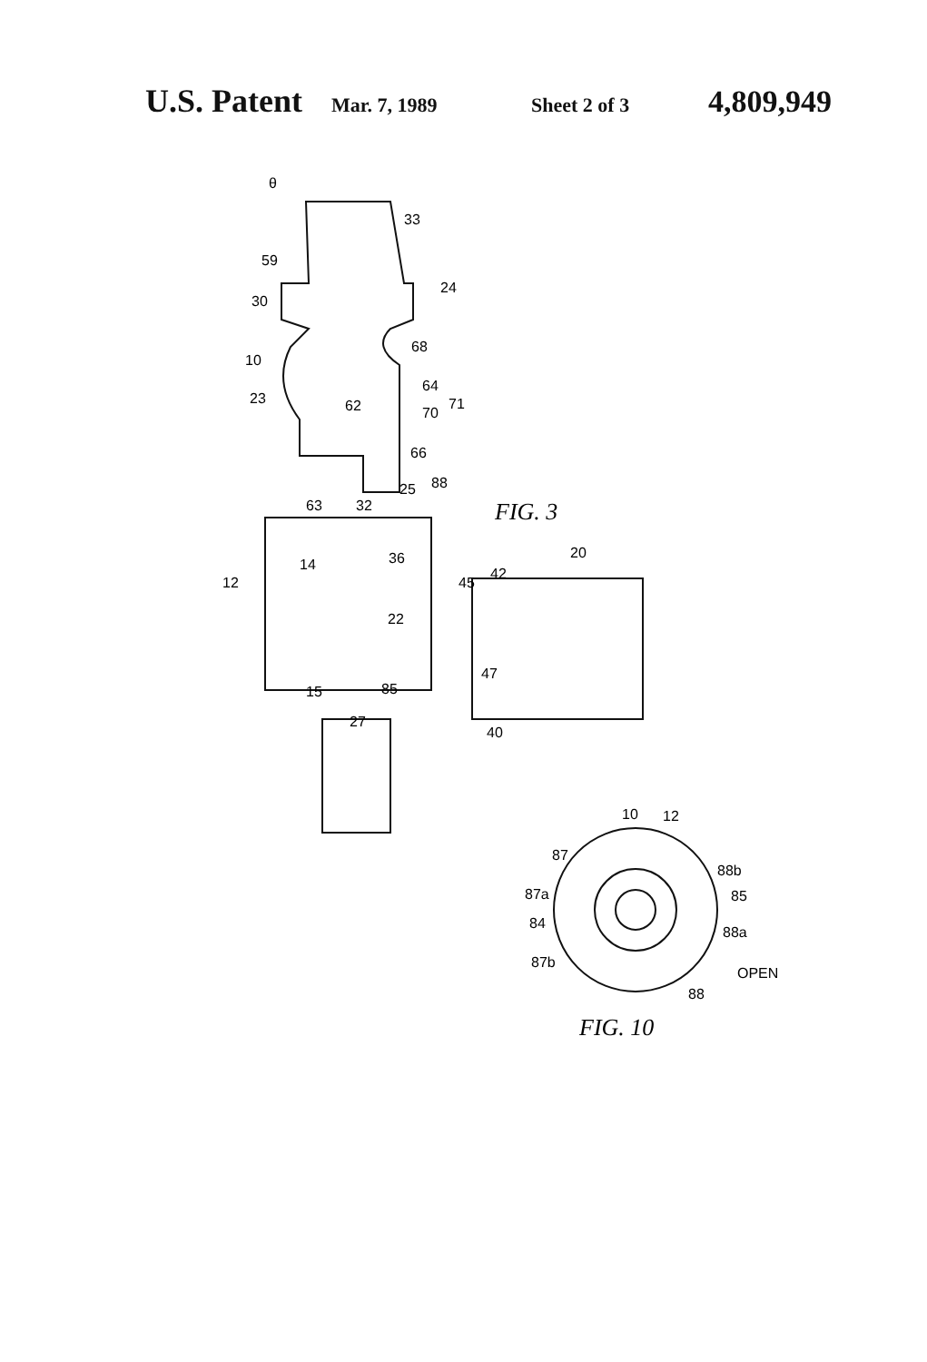U.S. Patent Mar. 7, 1989 Sheet 2 of 3 4,809,949
θ
33
59
24
30
10
68
64
71
23
62
70
66
88
25
63
32
36
14
12
20
42
45
22
47
15
85
27
40
10
12
87
88b
87a
85
84
88a
87b
OPEN
88
FIG. 3
FIG. 10